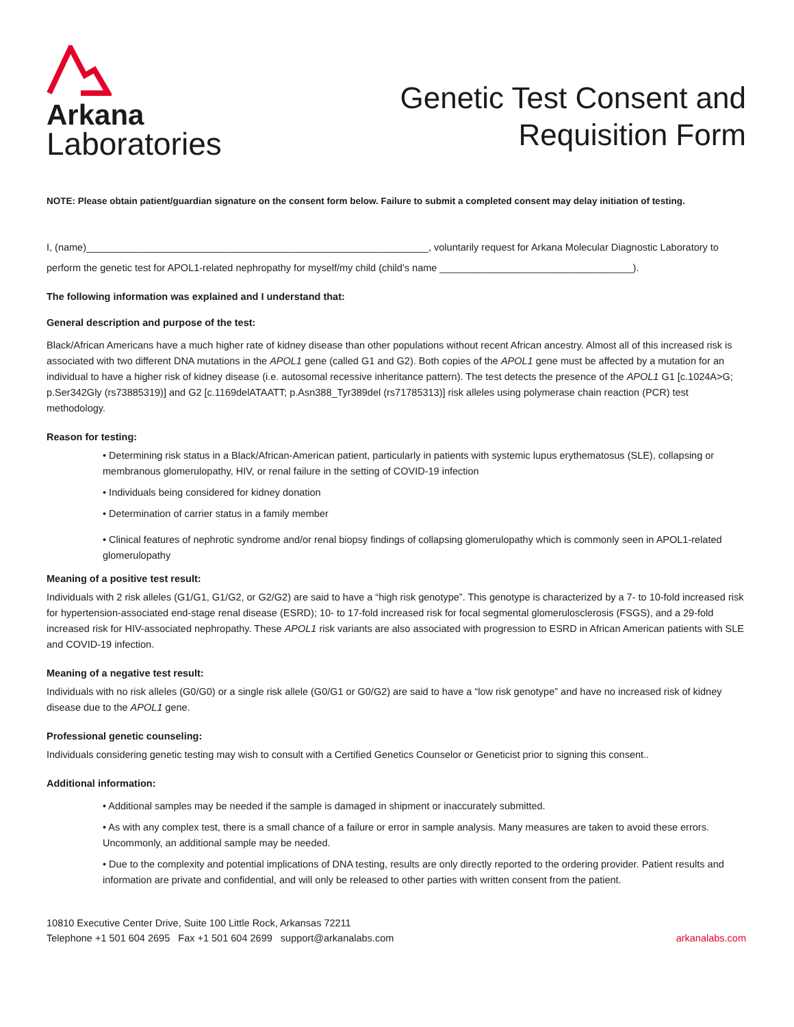Arkana
Laboratories
Genetic Test Consent and
Requisition Form
NOTE: Please obtain patient/guardian signature on the consent form below. Failure to submit a completed consent may delay initiation of testing.
I, (name)______________________________________________________________, voluntarily request for Arkana Molecular Diagnostic Laboratory to
perform the genetic test for APOL1-related nephropathy for myself/my child (child’s name ___________________________________).
The following information was explained and I understand that:
General description and purpose of the test:
Black/African Americans have a much higher rate of kidney disease than other populations without recent African ancestry. Almost all of this increased risk is associated with two different DNA mutations in the APOL1 gene (called G1 and G2). Both copies of the APOL1 gene must be affected by a mutation for an individual to have a higher risk of kidney disease (i.e. autosomal recessive inheritance pattern). The test detects the presence of the APOL1 G1 [c.1024A>G; p.Ser342Gly (rs73885319)] and G2 [c.1169delATAATT; p.Asn388_Tyr389del (rs71785313)] risk alleles using polymerase chain reaction (PCR) test methodology.
Reason for testing:
• Determining risk status in a Black/African-American patient, particularly in patients with systemic lupus erythematosus (SLE), collapsing or membranous glomerulopathy, HIV, or renal failure in the setting of COVID-19 infection
• Individuals being considered for kidney donation
• Determination of carrier status in a family member
• Clinical features of nephrotic syndrome and/or renal biopsy findings of collapsing glomerulopathy which is commonly seen in APOL1-related glomerulopathy
Meaning of a positive test result:
Individuals with 2 risk alleles (G1/G1, G1/G2, or G2/G2) are said to have a “high risk genotype”. This genotype is characterized by a 7- to 10-fold increased risk for hypertension-associated end-stage renal disease (ESRD); 10- to 17-fold increased risk for focal segmental glomerulosclerosis (FSGS), and a 29-fold increased risk for HIV-associated nephropathy. These APOL1 risk variants are also associated with progression to ESRD in African American patients with SLE and COVID-19 infection.
Meaning of a negative test result:
Individuals with no risk alleles (G0/G0) or a single risk allele (G0/G1 or G0/G2) are said to have a “low risk genotype” and have no increased risk of kidney disease due to the APOL1 gene.
Professional genetic counseling:
Individuals considering genetic testing may wish to consult with a Certified Genetics Counselor or Geneticist prior to signing this consent..
Additional information:
• Additional samples may be needed if the sample is damaged in shipment or inaccurately submitted.
• As with any complex test, there is a small chance of a failure or error in sample analysis. Many measures are taken to avoid these errors. Uncommonly, an additional sample may be needed.
• Due to the complexity and potential implications of DNA testing, results are only directly reported to the ordering provider. Patient results and information are private and confidential, and will only be released to other parties with written consent from the patient.
10810 Executive Center Drive, Suite 100 Little Rock, Arkansas 72211
Telephone +1 501 604 2695 Fax +1 501 604 2699 support@arkanalabs.com
arkanalabs.com